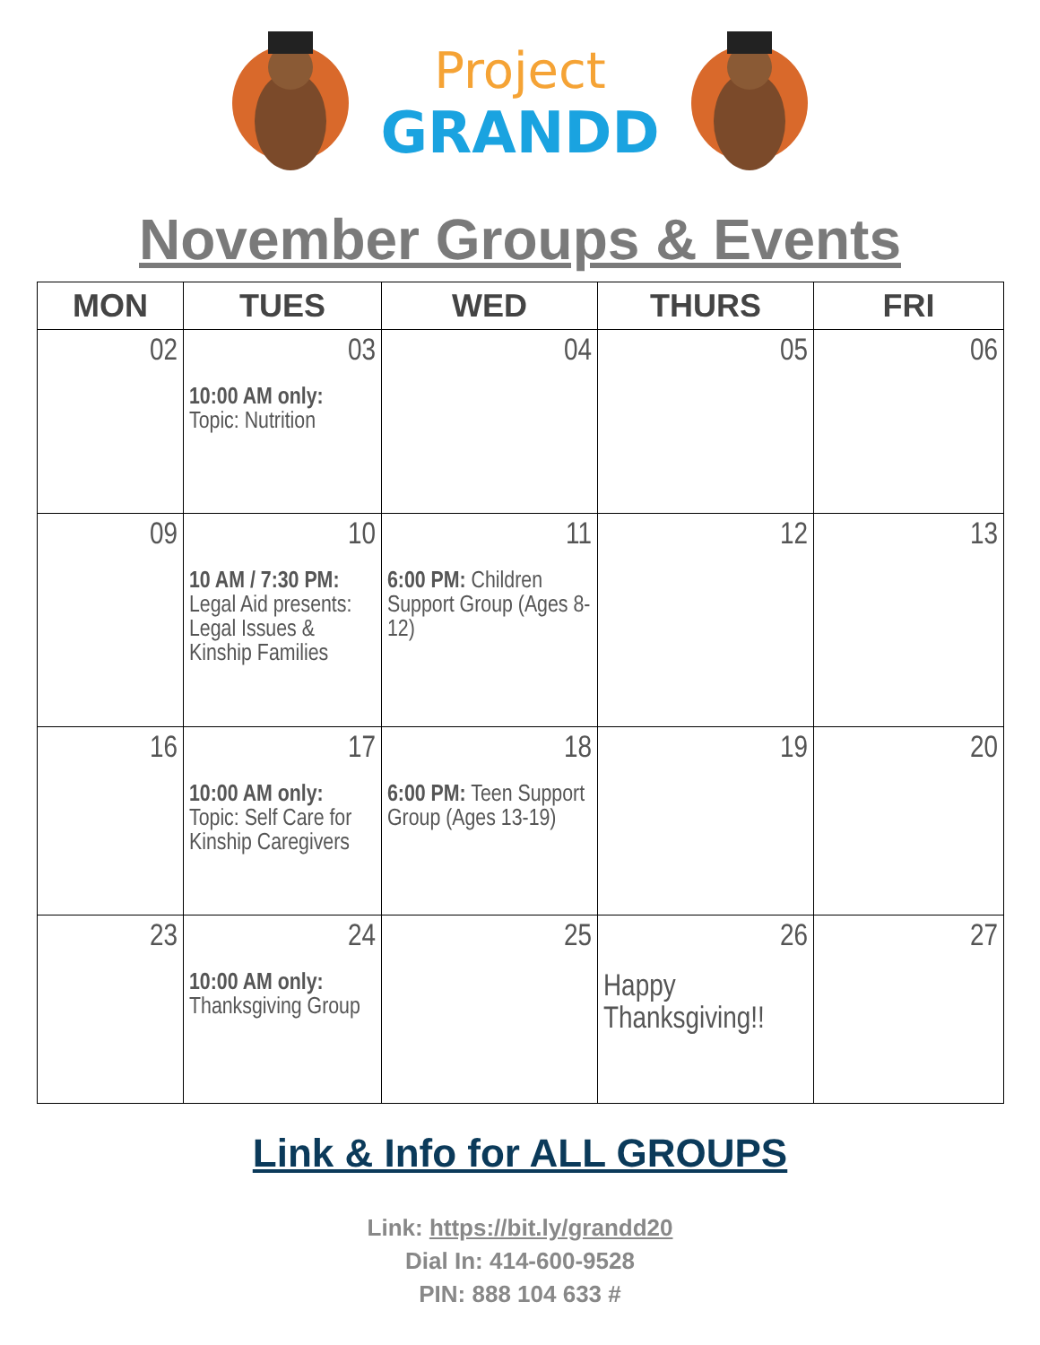Project
GRANDD
November Groups & Events
| MON | TUES | WED | THURS | FRI |
| --- | --- | --- | --- | --- |
| 02 | 03 10:00 AM only: Topic: Nutrition | 04 | 05 | 06 |
| 09 | 10 10 AM / 7:30 PM: Legal Aid presents: Legal Issues & Kinship Families | 11 6:00 PM: Children Support Group (Ages 8-12) | 12 | 13 |
| 16 | 17 10:00 AM only: Topic: Self Care for Kinship Caregivers | 18 6:00 PM: Teen Support Group (Ages 13-19) | 19 | 20 |
| 23 | 24 10:00 AM only: Thanksgiving Group | 25 | 26 Happy Thanksgiving!! | 27 |
Link & Info for ALL GROUPS
Link: https://bit.ly/grandd20
Dial In: 414-600-9528
PIN: 888 104 633 #